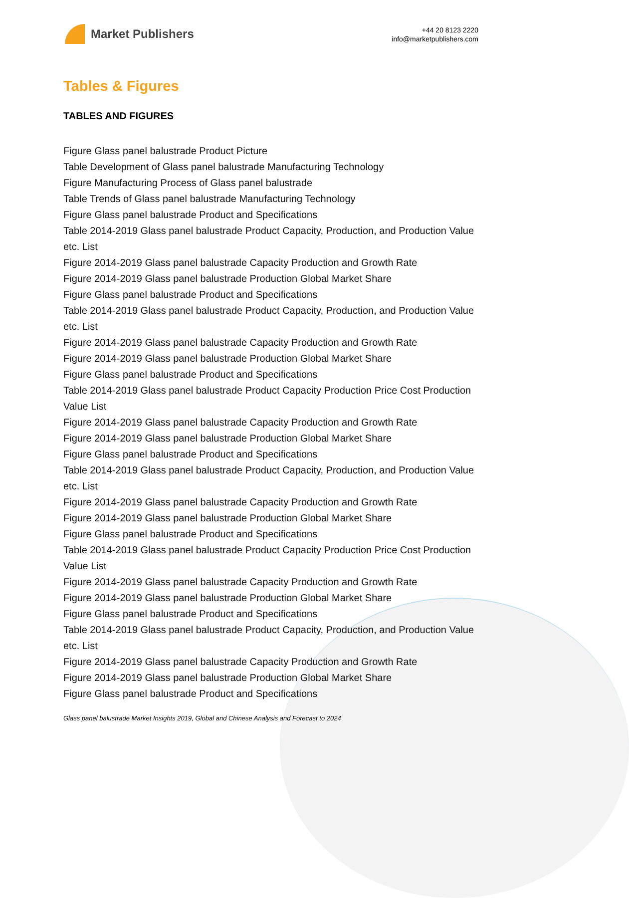Market Publishers
+44 20 8123 2220
info@marketpublishers.com
Tables & Figures
TABLES AND FIGURES
Figure Glass panel balustrade Product Picture
Table Development of Glass panel balustrade Manufacturing Technology
Figure Manufacturing Process of Glass panel balustrade
Table Trends of Glass panel balustrade Manufacturing Technology
Figure Glass panel balustrade Product and Specifications
Table 2014-2019 Glass panel balustrade Product Capacity, Production, and Production Value etc. List
Figure 2014-2019 Glass panel balustrade Capacity Production and Growth Rate
Figure 2014-2019 Glass panel balustrade Production Global Market Share
Figure Glass panel balustrade Product and Specifications
Table 2014-2019 Glass panel balustrade Product Capacity, Production, and Production Value etc. List
Figure 2014-2019 Glass panel balustrade Capacity Production and Growth Rate
Figure 2014-2019 Glass panel balustrade Production Global Market Share
Figure Glass panel balustrade Product and Specifications
Table 2014-2019 Glass panel balustrade Product Capacity Production Price Cost Production Value List
Figure 2014-2019 Glass panel balustrade Capacity Production and Growth Rate
Figure 2014-2019 Glass panel balustrade Production Global Market Share
Figure Glass panel balustrade Product and Specifications
Table 2014-2019 Glass panel balustrade Product Capacity, Production, and Production Value etc. List
Figure 2014-2019 Glass panel balustrade Capacity Production and Growth Rate
Figure 2014-2019 Glass panel balustrade Production Global Market Share
Figure Glass panel balustrade Product and Specifications
Table 2014-2019 Glass panel balustrade Product Capacity Production Price Cost Production Value List
Figure 2014-2019 Glass panel balustrade Capacity Production and Growth Rate
Figure 2014-2019 Glass panel balustrade Production Global Market Share
Figure Glass panel balustrade Product and Specifications
Table 2014-2019 Glass panel balustrade Product Capacity, Production, and Production Value etc. List
Figure 2014-2019 Glass panel balustrade Capacity Production and Growth Rate
Figure 2014-2019 Glass panel balustrade Production Global Market Share
Figure Glass panel balustrade Product and Specifications
Glass panel balustrade Market Insights 2019, Global and Chinese Analysis and Forecast to 2024